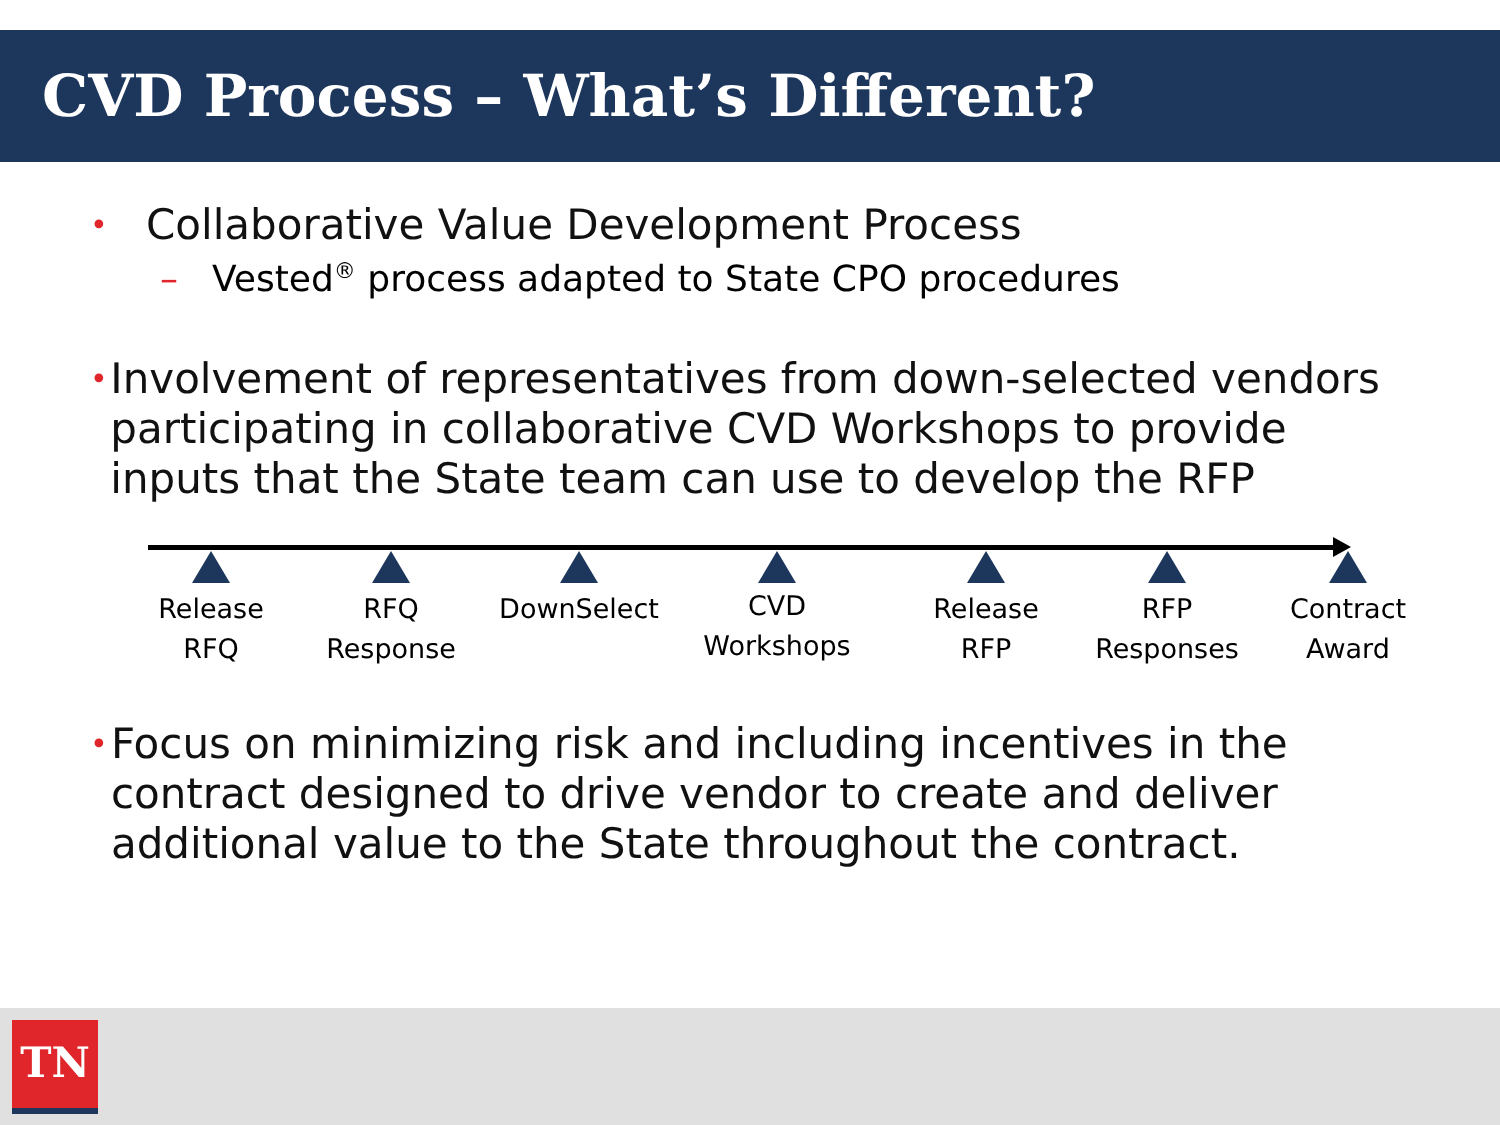CVD Process – What’s Different?
• Collaborative Value Development Process
– Vested<sup>®</sup> process adapted to State CPO procedures
• Involvement of representatives from down-selected vendors participating in collaborative CVD Workshops to provide inputs that the State team can use to develop the RFP
Release
RFQ
RFQ
Response
DownSelect
CVD
Workshops
Release
RFP
RFP
Responses
Contract
Award
• Focus on minimizing risk and including incentives in the contract designed to drive vendor to create and deliver additional value to the State throughout the contract.
TN